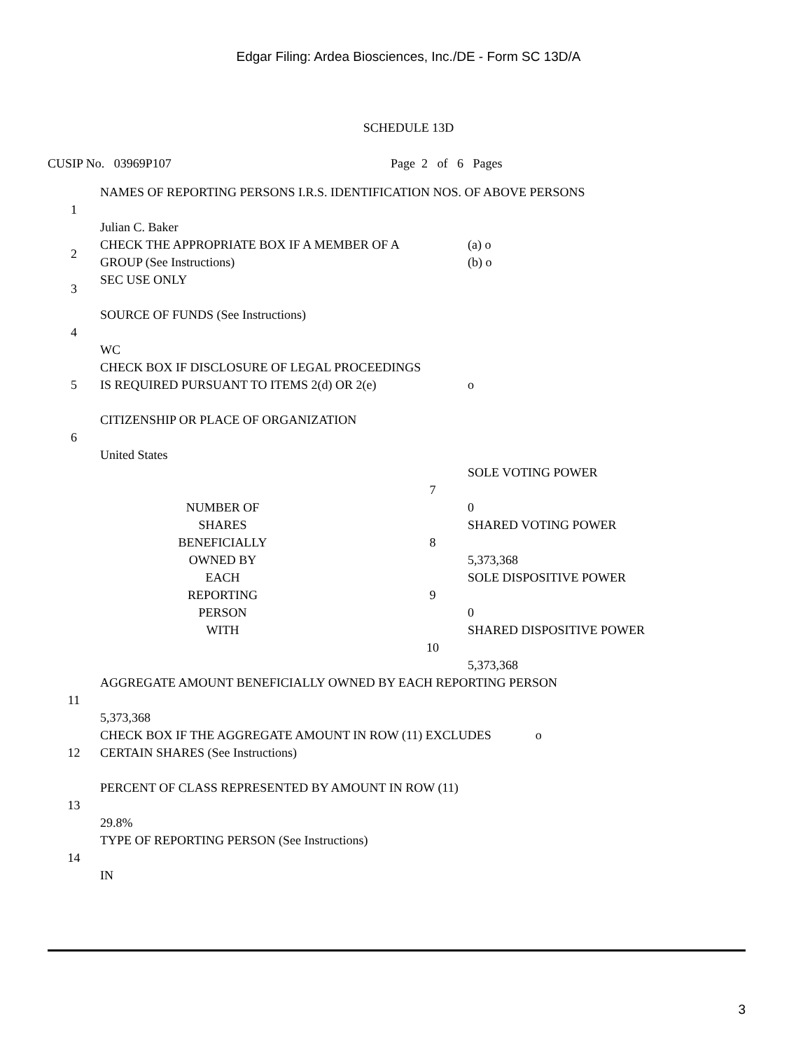Edgar Filing: Ardea Biosciences, Inc./DE - Form SC 13D/A
SCHEDULE 13D
CUSIP No. 03969P107 Page 2 of 6 Pages
| 1 | NAMES OF REPORTING PERSONS I.R.S. IDENTIFICATION NOS. OF ABOVE PERSONS Julian C. Baker | | |
| 2 | CHECK THE APPROPRIATE BOX IF A MEMBER OF A GROUP (See Instructions) | | (a) o (b) o |
| 3 | SEC USE ONLY | | |
| 4 | SOURCE OF FUNDS (See Instructions) WC | | |
| 5 | CHECK BOX IF DISCLOSURE OF LEGAL PROCEEDINGS IS REQUIRED PURSUANT TO ITEMS 2(d) OR 2(e) | | o |
| 6 | CITIZENSHIP OR PLACE OF ORGANIZATION United States | | |
| NUMBER OF SHARES BENEFICIALLY OWNED BY EACH REPORTING PERSON WITH | | 7 | SOLE VOTING POWER 0 |
| | | 8 | SHARED VOTING POWER 5,373,368 |
| | | 9 | SOLE DISPOSITIVE POWER 0 |
| | | 10 | SHARED DISPOSITIVE POWER 5,373,368 |
| 11 | AGGREGATE AMOUNT BENEFICIALLY OWNED BY EACH REPORTING PERSON 5,373,368 | | |
| 12 | CHECK BOX IF THE AGGREGATE AMOUNT IN ROW (11) EXCLUDES o CERTAIN SHARES (See Instructions) | | |
| 13 | PERCENT OF CLASS REPRESENTED BY AMOUNT IN ROW (11) 29.8% | | |
| 14 | TYPE OF REPORTING PERSON (See Instructions) IN | | |
3